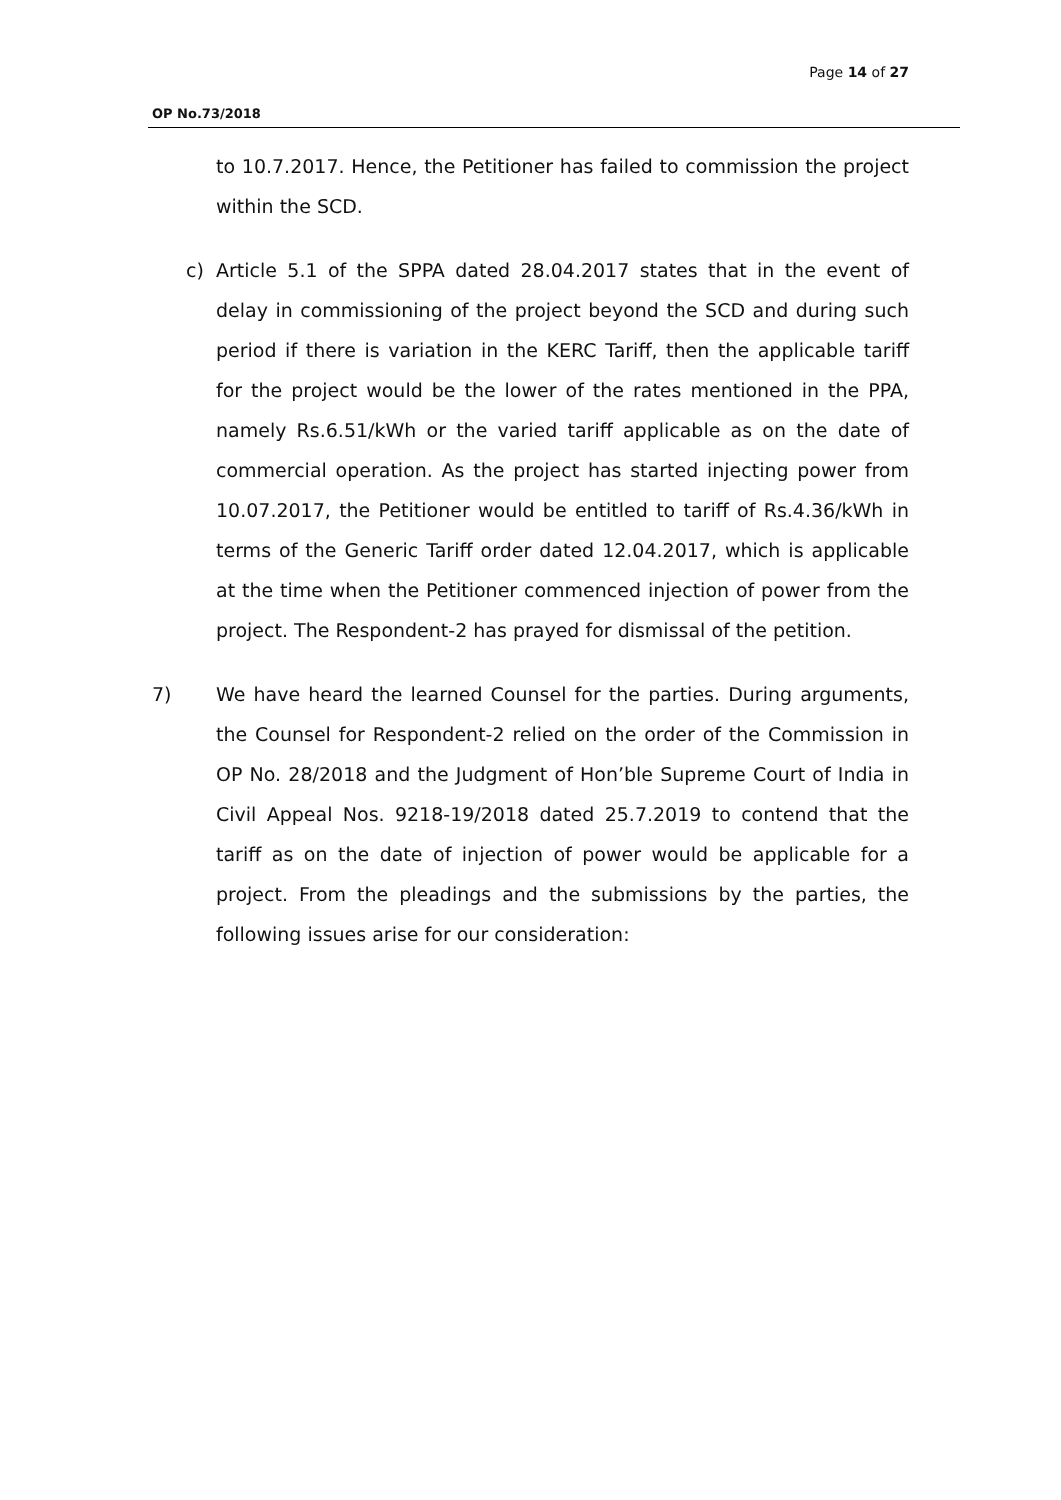Page 14 of 27
OP No.73/2018
to 10.7.2017. Hence, the Petitioner has failed to commission the project within the SCD.
c) Article 5.1 of the SPPA dated 28.04.2017 states that in the event of delay in commissioning of the project beyond the SCD and during such period if there is variation in the KERC Tariff, then the applicable tariff for the project would be the lower of the rates mentioned in the PPA, namely Rs.6.51/kWh or the varied tariff applicable as on the date of commercial operation. As the project has started injecting power from 10.07.2017, the Petitioner would be entitled to tariff of Rs.4.36/kWh in terms of the Generic Tariff order dated 12.04.2017, which is applicable at the time when the Petitioner commenced injection of power from the project. The Respondent-2 has prayed for dismissal of the petition.
7) We have heard the learned Counsel for the parties. During arguments, the Counsel for Respondent-2 relied on the order of the Commission in OP No. 28/2018 and the Judgment of Hon’ble Supreme Court of India in Civil Appeal Nos. 9218-19/2018 dated 25.7.2019 to contend that the tariff as on the date of injection of power would be applicable for a project. From the pleadings and the submissions by the parties, the following issues arise for our consideration: